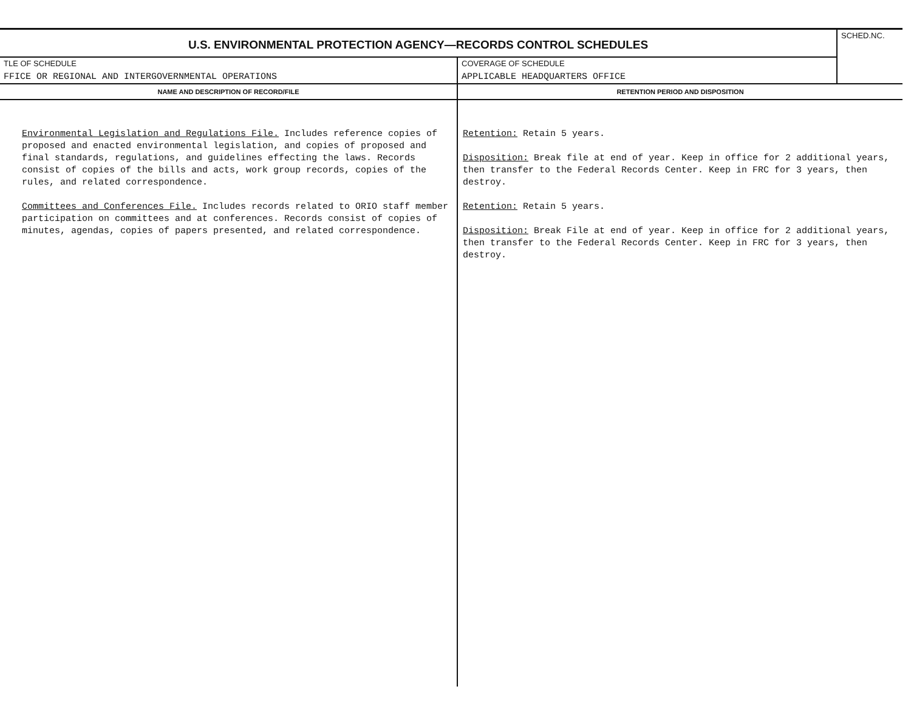| U.S. ENVIRONMENTAL PROTECTION AGENCY—RECORDS CONTROL SCHEDULES | | SCHED.NC. |
| TLE OF SCHEDULE FFICE OR REGIONAL AND INTERGOVERNMENTAL OPERATIONS | COVERAGE OF SCHEDULE APPLICABLE HEADQUARTERS OFFICE | |
| NAME AND DESCRIPTION OF RECORD/FILE | RETENTION PERIOD AND DISPOSITION | |
| Environmental Legislation and Regulations File. Includes reference copies of proposed and enacted environmental legislation, and copies of proposed and final standards, regulations, and guidelines effecting the laws. Records consist of copies of the bills and acts, work group records, copies of the rules, and related correspondence. Committees and Conferences File. Includes records related to ORIO staff member participation on committees and at conferences. Records consist of copies of minutes, agendas, copies of papers presented, and related correspondence. | Retention: Retain 5 years. Disposition: Break file at end of year. Keep in office for 2 additional years, then transfer to the Federal Records Center. Keep in FRC for 3 years, then destroy. Retention: Retain 5 years. Disposition: Break File at end of year. Keep in office for 2 additional years, then transfer to the Federal Records Center. Keep in FRC for 3 years, then destroy. | |